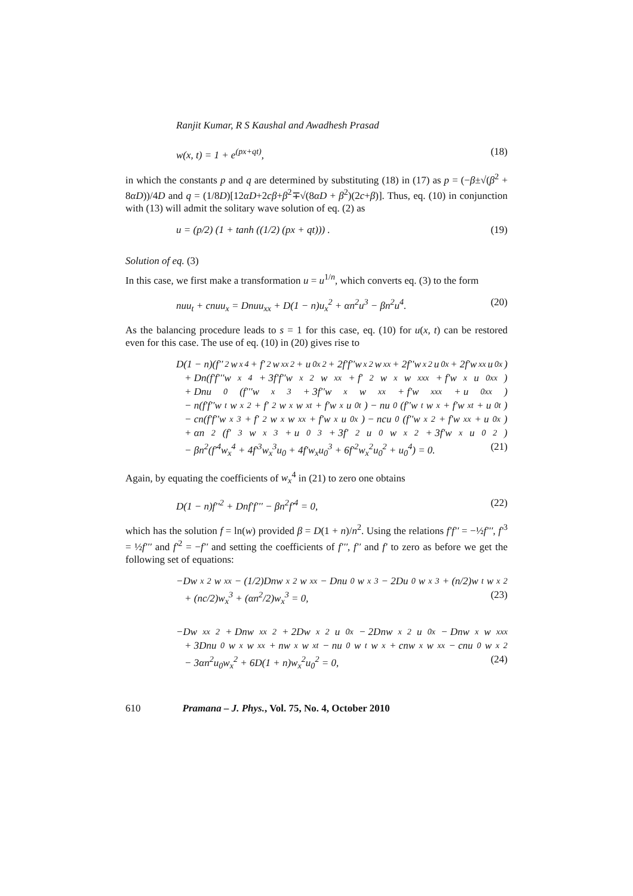Ranjit Kumar, R S Kaushal and Awadhesh Prasad
w(x, t) = 1 + e<sup>(px+qt)</sup>, (18)
in which the constants p and q are determined by substituting (18) in (17) as p = (−β±√(β<sup>2</sup> + 8αD))/4D and q = (1/8D)[12αD+2cβ+β<sup>2</sup>∓√(8αD + β<sup>2</sup>)(2c+β)]. Thus, eq. (10) in conjunction with (13) will admit the solitary wave solution of eq. (2) as
u = (p/2) (1 + tanh ((1/2) (px + qt))) . (19)
Solution of eq. (3)
In this case, we first make a transformation u = u<sup>1/n</sup>, which converts eq. (3) to the form
nuu<sub>t</sub> + cnuu<sub>x</sub> = Dnuu<sub>xx</sub> + D(1 − n)u<sub>x</sub><sup>2</sup> + αn<sup>2</sup>u<sup>3</sup> − βn<sup>2</sup>u<sup>4</sup>. (20)
As the balancing procedure leads to s = 1 for this case, eq. (10) for u(x, t) can be restored even for this case. The use of eq. (10) in (20) gives rise to
D(1 − n)(f′′<sup>2</sup>w<sub>x</sub><sup>4</sup> + f′<sup>2</sup>w<sub>xx</sub><sup>2</sup> + u<sub>0x</sub><sup>2</sup> + 2f′f′′w<sub>x</sub><sup>2</sup>w<sub>xx</sub> + 2f′′w<sub>x</sub><sup>2</sup>u<sub>0x</sub> + 2f′w<sub>xx</sub>u<sub>0x</sub>)
+ Dn(f′f′′′w<sub>x</sub><sup>4</sup> + 3f′f′′w<sub>x</sub><sup>2</sup>w<sub>xx</sub> + f′<sup>2</sup>w<sub>x</sub>w<sub>xxx</sub> + f′w<sub>x</sub>u<sub>0xx</sub>)
+ Dnu<sub>0</sub>(f′′′w<sub>x</sub><sup>3</sup> + 3f′′w<sub>x</sub>w<sub>xx</sub> + f′w<sub>xxx</sub> + u<sub>0xx</sub>)
− n(f′f′′w<sub>t</sub>w<sub>x</sub><sup>2</sup> + f′<sup>2</sup>w<sub>x</sub>w<sub>xt</sub> + f′w<sub>x</sub>u<sub>0t</sub>) − nu<sub>0</sub>(f′′w<sub>t</sub>w<sub>x</sub> + f′w<sub>xt</sub> + u<sub>0t</sub>)
− cn(f′f′′w<sub>x</sub><sup>3</sup> + f′<sup>2</sup>w<sub>x</sub>w<sub>xx</sub> + f′w<sub>x</sub>u<sub>0x</sub>) − ncu<sub>0</sub>(f′′w<sub>x</sub><sup>2</sup> + f′w<sub>xx</sub> + u<sub>0x</sub>)
+ αn<sup>2</sup>(f′<sup>3</sup>w<sub>x</sub><sup>3</sup> + u<sub>0</sub><sup>3</sup> + 3f′<sup>2</sup>u<sub>0</sub>w<sub>x</sub><sup>2</sup> + 3f′w<sub>x</sub>u<sub>0</sub><sup>2</sup>)
− βn<sup>2</sup>(f′<sup>4</sup>w<sub>x</sub><sup>4</sup> + 4f′<sup>3</sup>w<sub>x</sub><sup>3</sup>u<sub>0</sub> + 4f′w<sub>x</sub>u<sub>0</sub><sup>3</sup> + 6f′<sup>2</sup>w<sub>x</sub><sup>2</sup>u<sub>0</sub><sup>2</sup> + u<sub>0</sub><sup>4</sup>) = 0. (21)
Again, by equating the coefficients of w<sub>x</sub><sup>4</sup> in (21) to zero one obtains
D(1 − n)f′′<sup>2</sup> + Dnf′f′′′ − βn<sup>2</sup>f′<sup>4</sup> = 0, (22)
which has the solution f = ln(w) provided β = D(1 + n)/n<sup>2</sup>. Using the relations f′f′′ = −½f′′′, f′<sup>3</sup> = ½f′′′ and f′<sup>2</sup> = −f′′ and setting the coefficients of f′′′, f′′ and f′ to zero as before we get the following set of equations:
−Dw<sub>x</sub><sup>2</sup>w<sub>xx</sub> − (1/2)Dnw<sub>x</sub><sup>2</sup>w<sub>xx</sub> − Dnu<sub>0</sub>w<sub>x</sub><sup>3</sup> − 2Du<sub>0</sub>w<sub>x</sub><sup>3</sup> + (n/2)w<sub>t</sub>w<sub>x</sub><sup>2</sup>
+ (nc/2)w<sub>x</sub><sup>3</sup> + (αn<sup>2</sup>/2)w<sub>x</sub><sup>3</sup> = 0, (23)
−Dw<sub>xx</sub><sup>2</sup> + Dnw<sub>xx</sub><sup>2</sup> + 2Dw<sub>x</sub><sup>2</sup>u<sub>0x</sub> − 2Dnw<sub>x</sub><sup>2</sup>u<sub>0x</sub> − Dnw<sub>x</sub>w<sub>xxx</sub>
+ 3Dnu<sub>0</sub>w<sub>x</sub>w<sub>xx</sub> + nw<sub>x</sub>w<sub>xt</sub> − nu<sub>0</sub>w<sub>t</sub>w<sub>x</sub> + cnw<sub>x</sub>w<sub>xx</sub> − cnu<sub>0</sub>w<sub>x</sub><sup>2</sup>
− 3αn<sup>2</sup>u<sub>0</sub>w<sub>x</sub><sup>2</sup> + 6D(1 + n)w<sub>x</sub><sup>2</sup>u<sub>0</sub><sup>2</sup> = 0, (24)
610 Pramana – J. Phys., Vol. 75, No. 4, October 2010